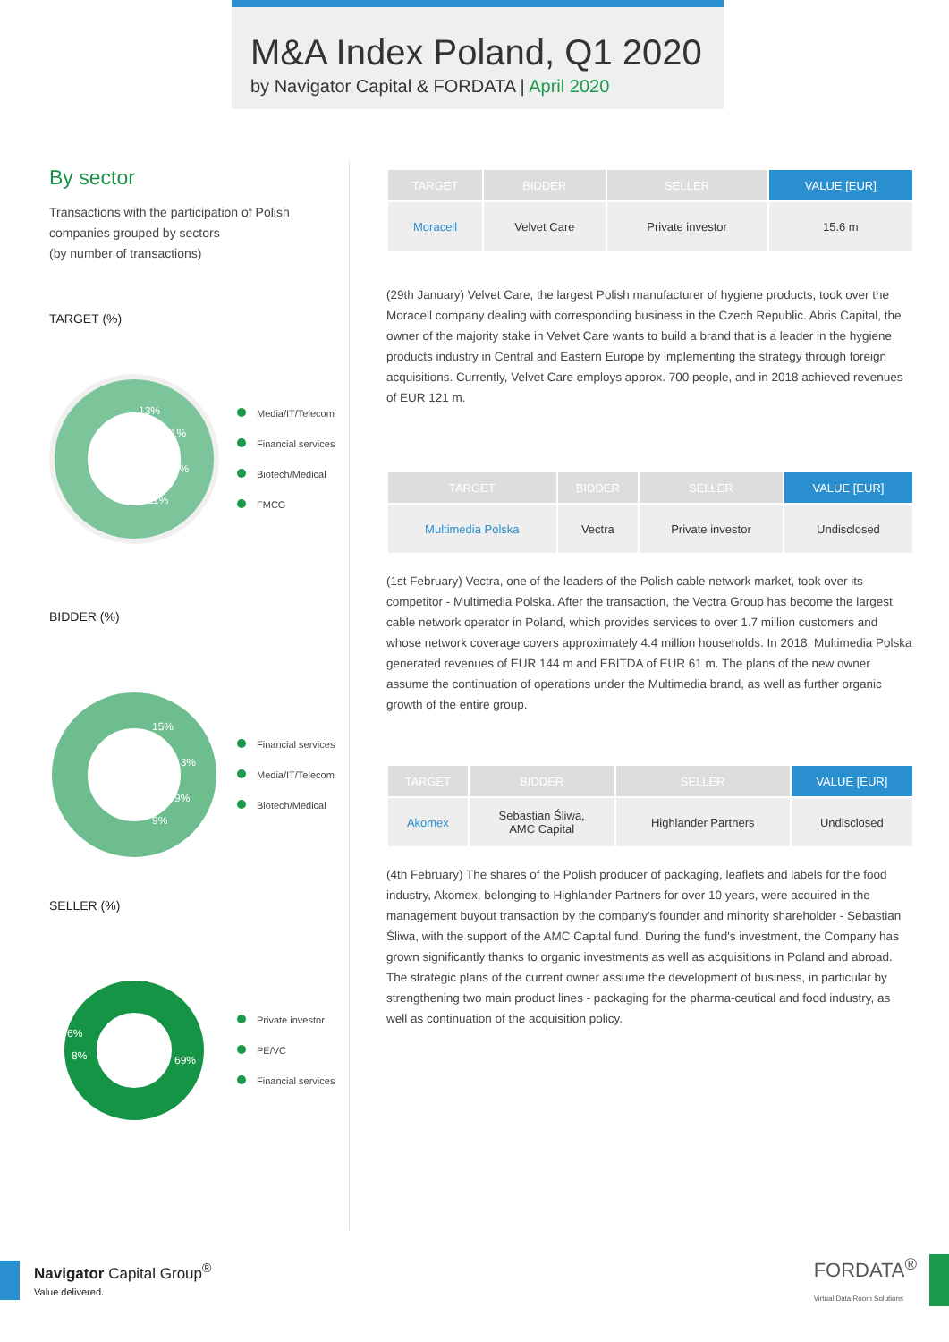M&A Index Poland, Q1 2020
by Navigator Capital & FORDATA | April 2020
By sector
Transactions with the participation of Polish companies grouped by sectors
(by number of transactions)
TARGET (%)
13%
11%
11%
11%
Media/IT/Telecom
Financial services
Biotech/Medical
FMCG
BIDDER (%)
15%
13%
9%
9%
Financial services
Media/IT/Telecom
Biotech/Medical
SELLER (%)
6%
8%
69%
Private investor
PE/VC
Financial services
| TARGET | BIDDER | SELLER | VALUE [EUR] |
| --- | --- | --- | --- |
| Moracell | Velvet Care | Private investor | 15.6 m |
(29th January) Velvet Care, the largest Polish manufacturer of hygiene products, took over the Moracell company dealing with corresponding business in the Czech Republic. Abris Capital, the owner of the majority stake in Velvet Care wants to build a brand that is a leader in the hygiene products industry in Central and Eastern Europe by implementing the strategy through foreign acquisitions. Currently, Velvet Care employs approx. 700 people, and in 2018 achieved revenues of EUR 121 m.
| TARGET | BIDDER | SELLER | VALUE [EUR] |
| --- | --- | --- | --- |
| Multimedia Polska | Vectra | Private investor | Undisclosed |
(1st February) Vectra, one of the leaders of the Polish cable network market, took over its competitor - Multimedia Polska. After the transaction, the Vectra Group has become the largest cable network operator in Poland, which provides services to over 1.7 million customers and whose network coverage covers approximately 4.4 million households. In 2018, Multimedia Polska generated revenues of EUR 144 m and EBITDA of EUR 61 m. The plans of the new owner assume the continuation of operations under the Multimedia brand, as well as further organic growth of the entire group.
| TARGET | BIDDER | SELLER | VALUE [EUR] |
| --- | --- | --- | --- |
| Akomex | Sebastian Śliwa, AMC Capital | Highlander Partners | Undisclosed |
(4th February) The shares of the Polish producer of packaging, leaflets and labels for the food industry, Akomex, belonging to Highlander Partners for over 10 years, were acquired in the management buyout transaction by the company's founder and minority shareholder - Sebastian Śliwa, with the support of the AMC Capital fund. During the fund's investment, the Company has grown significantly thanks to organic investments as well as acquisitions in Poland and abroad. The strategic plans of the current owner assume the development of business, in particular by strengthening two main product lines - packaging for the pharma-ceutical and food industry, as well as continuation of the acquisition policy.
Navigator Capital Group<sup>®</sup>
Value delivered.
FORDATA<sup>®</sup>
Virtual Data Room Solutions